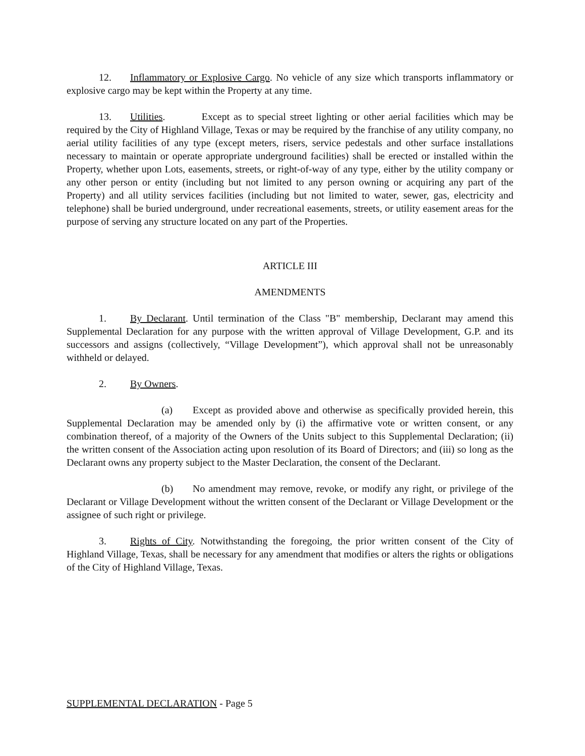12. Inflammatory or Explosive Cargo. No vehicle of any size which transports inflammatory or explosive cargo may be kept within the Property at any time.
13. Utilities. Except as to special street lighting or other aerial facilities which may be required by the City of Highland Village, Texas or may be required by the franchise of any utility company, no aerial utility facilities of any type (except meters, risers, service pedestals and other surface installations necessary to maintain or operate appropriate underground facilities) shall be erected or installed within the Property, whether upon Lots, easements, streets, or right-of-way of any type, either by the utility company or any other person or entity (including but not limited to any person owning or acquiring any part of the Property) and all utility services facilities (including but not limited to water, sewer, gas, electricity and telephone) shall be buried underground, under recreational easements, streets, or utility easement areas for the purpose of serving any structure located on any part of the Properties.
ARTICLE III
AMENDMENTS
1. By Declarant. Until termination of the Class "B" membership, Declarant may amend this Supplemental Declaration for any purpose with the written approval of Village Development, G.P. and its successors and assigns (collectively, “Village Development”), which approval shall not be unreasonably withheld or delayed.
2. By Owners.
(a) Except as provided above and otherwise as specifically provided herein, this Supplemental Declaration may be amended only by (i) the affirmative vote or written consent, or any combination thereof, of a majority of the Owners of the Units subject to this Supplemental Declaration; (ii) the written consent of the Association acting upon resolution of its Board of Directors; and (iii) so long as the Declarant owns any property subject to the Master Declaration, the consent of the Declarant.
(b) No amendment may remove, revoke, or modify any right, or privilege of the Declarant or Village Development without the written consent of the Declarant or Village Development or the assignee of such right or privilege.
3. Rights of City. Notwithstanding the foregoing, the prior written consent of the City of Highland Village, Texas, shall be necessary for any amendment that modifies or alters the rights or obligations of the City of Highland Village, Texas.
SUPPLEMENTAL DECLARATION - Page 5